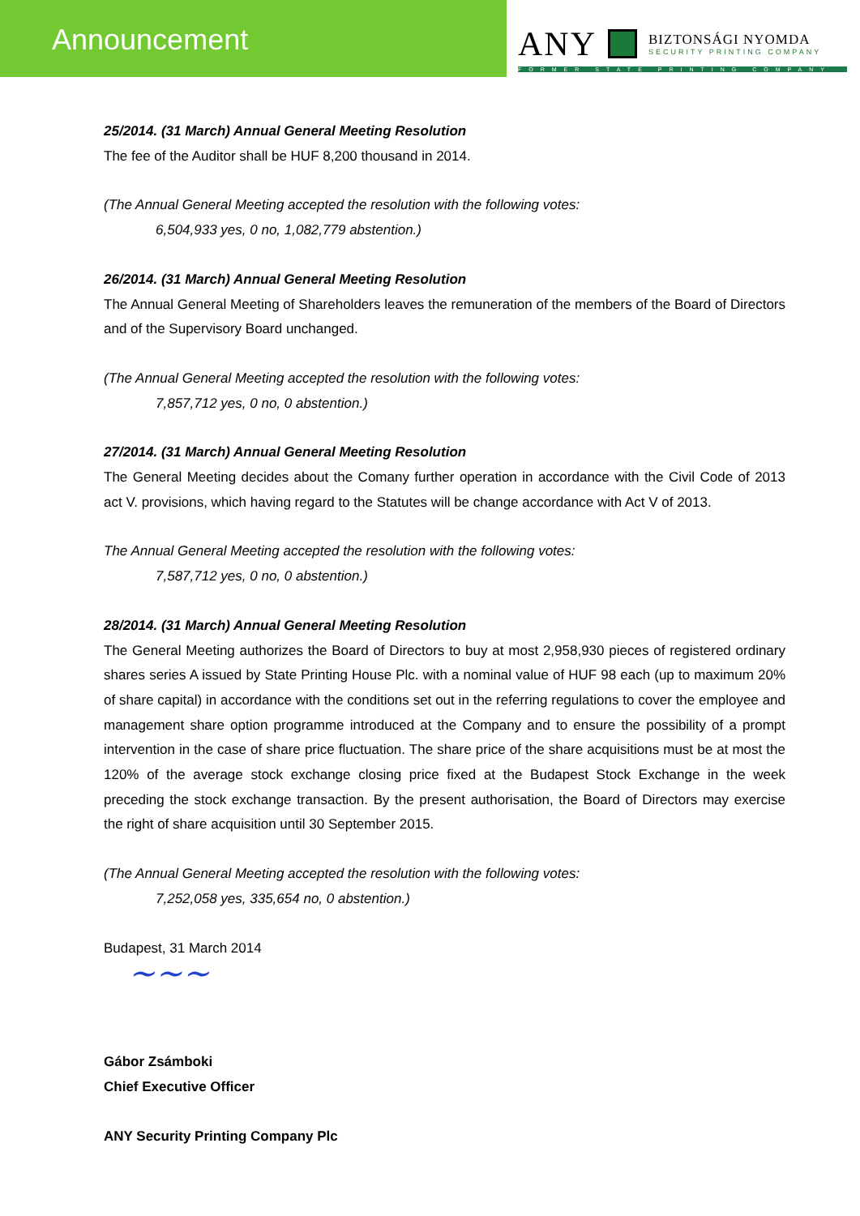Announcement
ANY
BIZTONSÁGI NYOMDA
SECURITY PRINTING COMPANY
FORMER STATE PRINTING COMPANY
25/2014. (31 March) Annual General Meeting Resolution
The fee of the Auditor shall be HUF 8,200 thousand in 2014.
(The Annual General Meeting accepted the resolution with the following votes:
6,504,933 yes, 0 no, 1,082,779 abstention.)
26/2014. (31 March) Annual General Meeting Resolution
The Annual General Meeting of Shareholders leaves the remuneration of the members of the Board of Directors and of the Supervisory Board unchanged.
(The Annual General Meeting accepted the resolution with the following votes:
7,857,712 yes, 0 no, 0 abstention.)
27/2014. (31 March) Annual General Meeting Resolution
The General Meeting decides about the Comany further operation in accordance with the Civil Code of 2013 act V. provisions, which having regard to the Statutes will be change accordance with Act V of 2013.
The Annual General Meeting accepted the resolution with the following votes:
7,587,712 yes, 0 no, 0 abstention.)
28/2014. (31 March) Annual General Meeting Resolution
The General Meeting authorizes the Board of Directors to buy at most 2,958,930 pieces of registered ordinary shares series A issued by State Printing House Plc. with a nominal value of HUF 98 each (up to maximum 20% of share capital) in accordance with the conditions set out in the referring regulations to cover the employee and management share option programme introduced at the Company and to ensure the possibility of a prompt intervention in the case of share price fluctuation. The share price of the share acquisitions must be at most the 120% of the average stock exchange closing price fixed at the Budapest Stock Exchange in the week preceding the stock exchange transaction. By the present authorisation, the Board of Directors may exercise the right of share acquisition until 30 September 2015.
(The Annual General Meeting accepted the resolution with the following votes:
7,252,058 yes, 335,654 no, 0 abstention.)
Budapest, 31 March 2014
~~~
Gábor Zsámboki
Chief Executive Officer
ANY Security Printing Company Plc